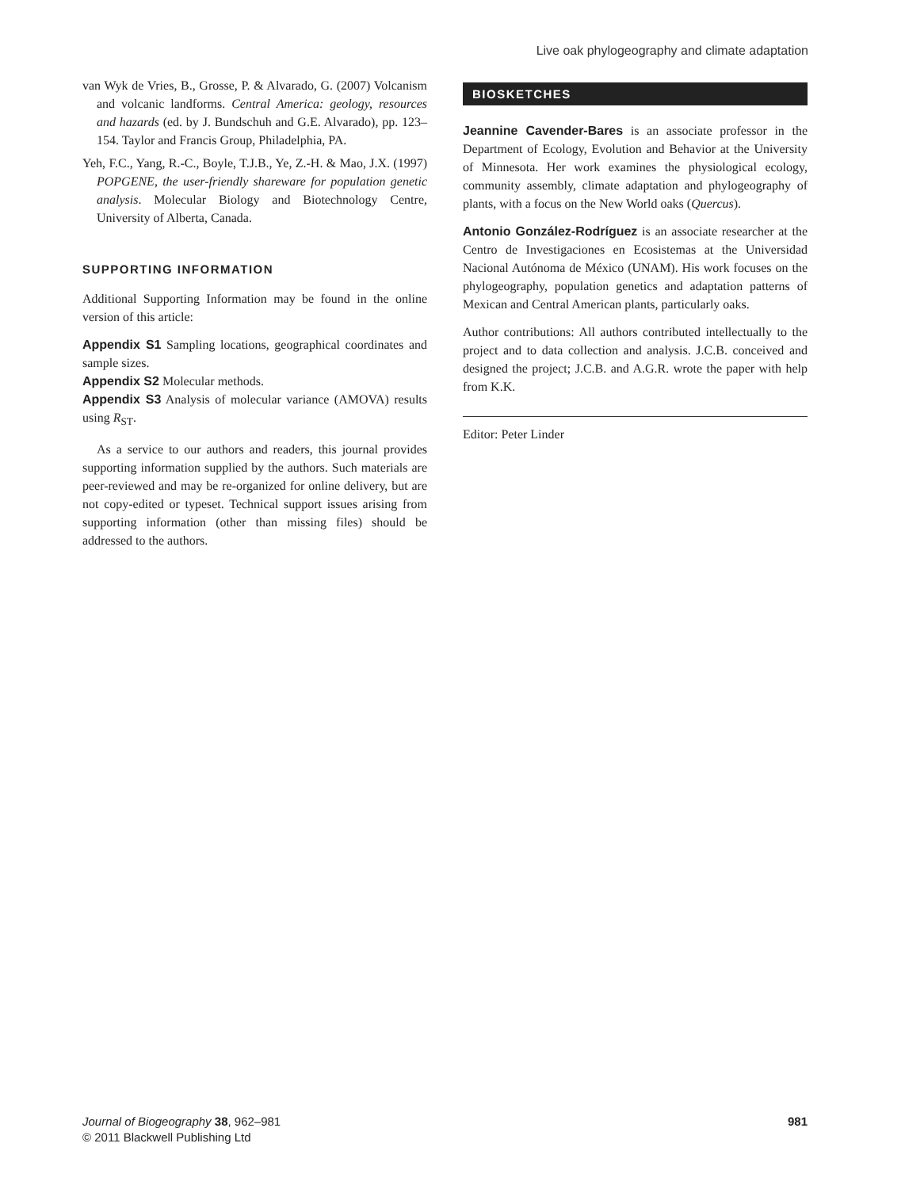Live oak phylogeography and climate adaptation
van Wyk de Vries, B., Grosse, P. & Alvarado, G. (2007) Volcanism and volcanic landforms. Central America: geology, resources and hazards (ed. by J. Bundschuh and G.E. Alvarado), pp. 123–154. Taylor and Francis Group, Philadelphia, PA.
Yeh, F.C., Yang, R.-C., Boyle, T.J.B., Ye, Z.-H. & Mao, J.X. (1997) POPGENE, the user-friendly shareware for population genetic analysis. Molecular Biology and Biotechnology Centre, University of Alberta, Canada.
SUPPORTING INFORMATION
Additional Supporting Information may be found in the online version of this article:
Appendix S1 Sampling locations, geographical coordinates and sample sizes.
Appendix S2 Molecular methods.
Appendix S3 Analysis of molecular variance (AMOVA) results using R<sub>ST</sub>.
As a service to our authors and readers, this journal provides supporting information supplied by the authors. Such materials are peer-reviewed and may be re-organized for online delivery, but are not copy-edited or typeset. Technical support issues arising from supporting information (other than missing files) should be addressed to the authors.
BIOSKETCHES
Jeannine Cavender-Bares is an associate professor in the Department of Ecology, Evolution and Behavior at the University of Minnesota. Her work examines the physiological ecology, community assembly, climate adaptation and phylogeography of plants, with a focus on the New World oaks (Quercus).
Antonio González-Rodríguez is an associate researcher at the Centro de Investigaciones en Ecosistemas at the Universidad Nacional Autónoma de México (UNAM). His work focuses on the phylogeography, population genetics and adaptation patterns of Mexican and Central American plants, particularly oaks.
Author contributions: All authors contributed intellectually to the project and to data collection and analysis. J.C.B. conceived and designed the project; J.C.B. and A.G.R. wrote the paper with help from K.K.
Editor: Peter Linder
Journal of Biogeography 38, 962–981
© 2011 Blackwell Publishing Ltd
981